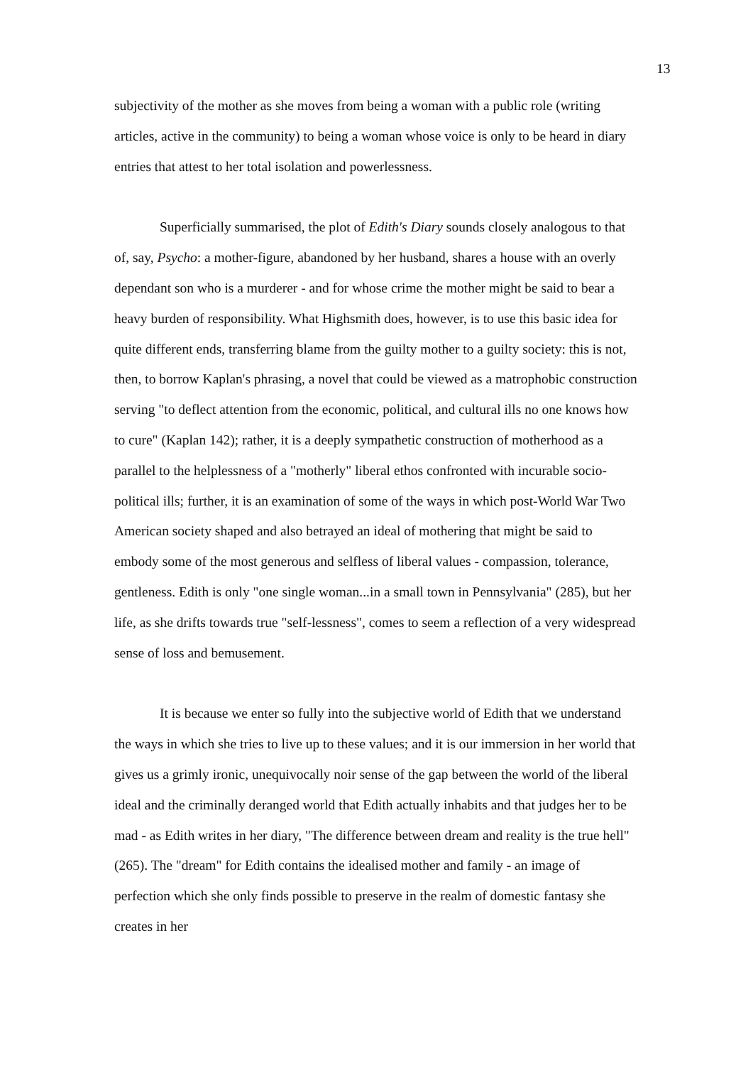13
subjectivity of the mother as she moves from being a woman with a public role (writing articles, active in the community) to being a woman whose voice is only to be heard in diary entries that attest to her total isolation and powerlessness.
Superficially summarised, the plot of Edith's Diary sounds closely analogous to that of, say, Psycho: a mother-figure, abandoned by her husband, shares a house with an overly dependant son who is a murderer - and for whose crime the mother might be said to bear a heavy burden of responsibility. What Highsmith does, however, is to use this basic idea for quite different ends, transferring blame from the guilty mother to a guilty society: this is not, then, to borrow Kaplan's phrasing, a novel that could be viewed as a matrophobic construction serving "to deflect attention from the economic, political, and cultural ills no one knows how to cure" (Kaplan 142); rather, it is a deeply sympathetic construction of motherhood as a parallel to the helplessness of a "motherly" liberal ethos confronted with incurable socio-political ills; further, it is an examination of some of the ways in which post-World War Two American society shaped and also betrayed an ideal of mothering that might be said to embody some of the most generous and selfless of liberal values - compassion, tolerance, gentleness. Edith is only "one single woman...in a small town in Pennsylvania" (285), but her life, as she drifts towards true "self-lessness", comes to seem a reflection of a very widespread sense of loss and bemusement.
It is because we enter so fully into the subjective world of Edith that we understand the ways in which she tries to live up to these values; and it is our immersion in her world that gives us a grimly ironic, unequivocally noir sense of the gap between the world of the liberal ideal and the criminally deranged world that Edith actually inhabits and that judges her to be mad - as Edith writes in her diary, "The difference between dream and reality is the true hell" (265). The "dream" for Edith contains the idealised mother and family - an image of perfection which she only finds possible to preserve in the realm of domestic fantasy she creates in her